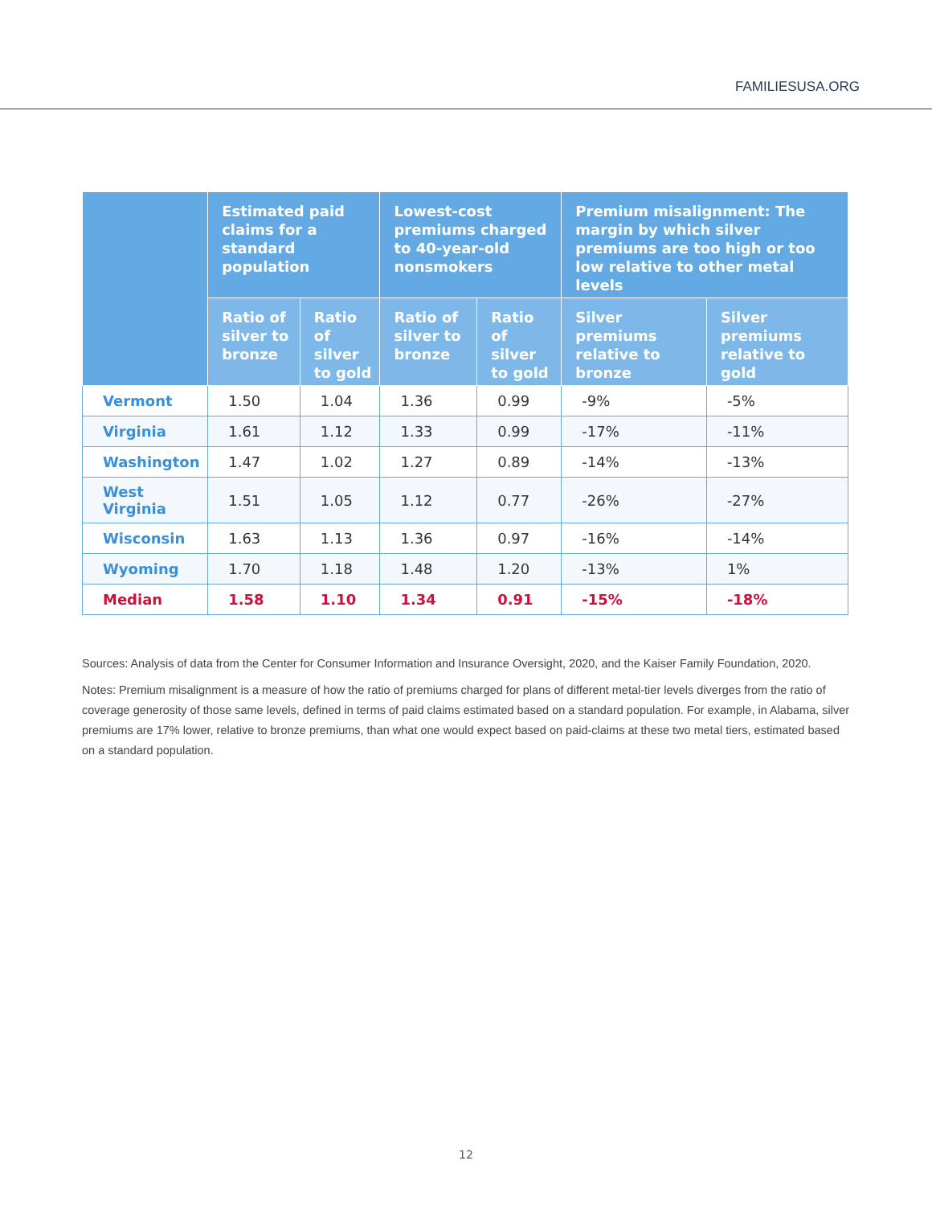FAMILIESUSA.ORG
| | Estimated paid claims for a standard population | | Lowest-cost premiums charged to 40-year-old nonsmokers | | Premium misalignment: The margin by which silver premiums are too high or too low relative to other metal levels | |
| --- | --- | --- | --- | --- | --- | --- |
| | Ratio of silver to bronze | Ratio of silver to gold | Ratio of silver to bronze | Ratio of silver to gold | Silver premiums relative to bronze | Silver premiums relative to gold |
| Vermont | 1.50 | 1.04 | 1.36 | 0.99 | -9% | -5% |
| Virginia | 1.61 | 1.12 | 1.33 | 0.99 | -17% | -11% |
| Washington | 1.47 | 1.02 | 1.27 | 0.89 | -14% | -13% |
| West Virginia | 1.51 | 1.05 | 1.12 | 0.77 | -26% | -27% |
| Wisconsin | 1.63 | 1.13 | 1.36 | 0.97 | -16% | -14% |
| Wyoming | 1.70 | 1.18 | 1.48 | 1.20 | -13% | 1% |
| Median | 1.58 | 1.10 | 1.34 | 0.91 | -15% | -18% |
Sources: Analysis of data from the Center for Consumer Information and Insurance Oversight, 2020, and the Kaiser Family Foundation, 2020.
Notes: Premium misalignment is a measure of how the ratio of premiums charged for plans of different metal-tier levels diverges from the ratio of coverage generosity of those same levels, defined in terms of paid claims estimated based on a standard population. For example, in Alabama, silver premiums are 17% lower, relative to bronze premiums, than what one would expect based on paid-claims at these two metal tiers, estimated based on a standard population.
12